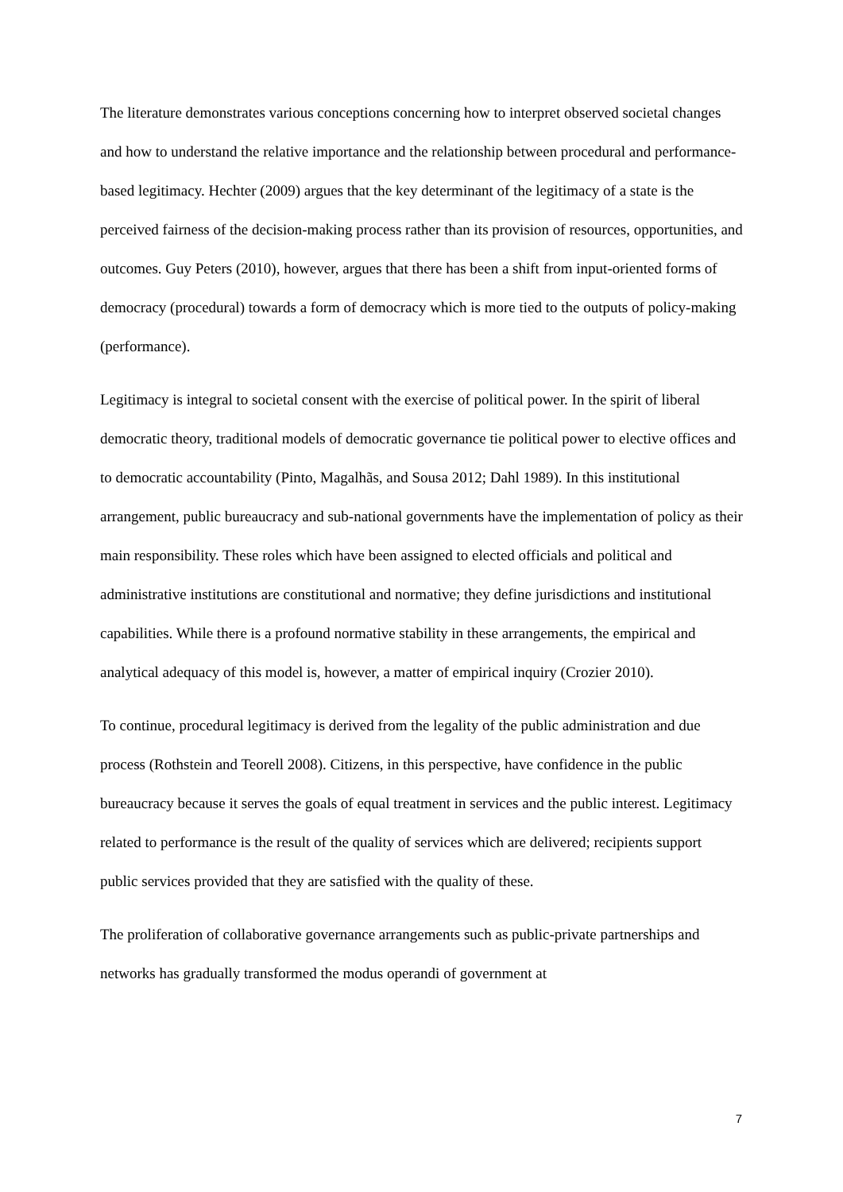The literature demonstrates various conceptions concerning how to interpret observed societal changes and how to understand the relative importance and the relationship between procedural and performance-based legitimacy. Hechter (2009) argues that the key determinant of the legitimacy of a state is the perceived fairness of the decision-making process rather than its provision of resources, opportunities, and outcomes. Guy Peters (2010), however, argues that there has been a shift from input-oriented forms of democracy (procedural) towards a form of democracy which is more tied to the outputs of policy-making (performance).
Legitimacy is integral to societal consent with the exercise of political power. In the spirit of liberal democratic theory, traditional models of democratic governance tie political power to elective offices and to democratic accountability (Pinto, Magalhãs, and Sousa 2012; Dahl 1989). In this institutional arrangement, public bureaucracy and sub-national governments have the implementation of policy as their main responsibility. These roles which have been assigned to elected officials and political and administrative institutions are constitutional and normative; they define jurisdictions and institutional capabilities. While there is a profound normative stability in these arrangements, the empirical and analytical adequacy of this model is, however, a matter of empirical inquiry (Crozier 2010).
To continue, procedural legitimacy is derived from the legality of the public administration and due process (Rothstein and Teorell 2008). Citizens, in this perspective, have confidence in the public bureaucracy because it serves the goals of equal treatment in services and the public interest. Legitimacy related to performance is the result of the quality of services which are delivered; recipients support public services provided that they are satisfied with the quality of these.
The proliferation of collaborative governance arrangements such as public-private partnerships and networks has gradually transformed the modus operandi of government at
7